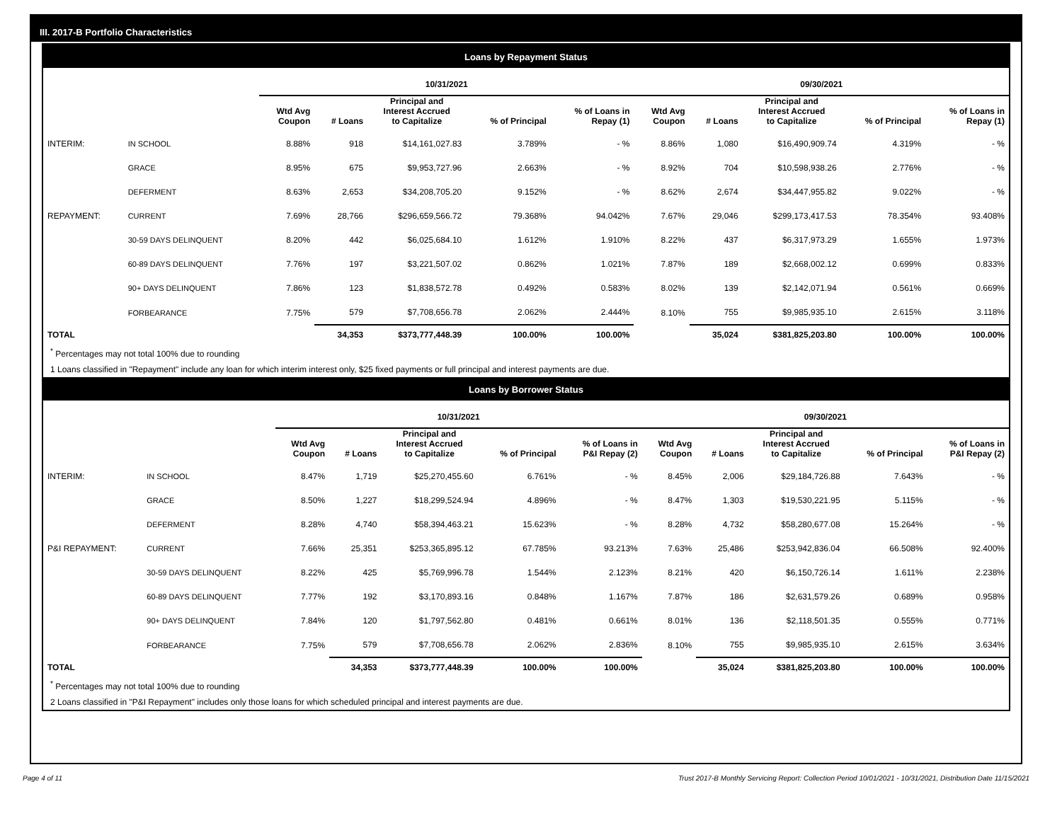III. 2017-B Portfolio Characteristics
Loans by Repayment Status
| | | 10/31/2021 | | | | | 09/30/2021 | | | | |
| | | Wtd Avg Coupon | # Loans | Principal and Interest Accrued to Capitalize | % of Principal | % of Loans in Repay (1) | Wtd Avg Coupon | # Loans | Principal and Interest Accrued to Capitalize | % of Principal | % of Loans in Repay (1) |
| INTERIM: | IN SCHOOL | 8.88% | 918 | $14,161,027.83 | 3.789% | - % | 8.86% | 1,080 | $16,490,909.74 | 4.319% | - % |
| | GRACE | 8.95% | 675 | $9,953,727.96 | 2.663% | - % | 8.92% | 704 | $10,598,938.26 | 2.776% | - % |
| | DEFERMENT | 8.63% | 2,653 | $34,208,705.20 | 9.152% | - % | 8.62% | 2,674 | $34,447,955.82 | 9.022% | - % |
| REPAYMENT: | CURRENT | 7.69% | 28,766 | $296,659,566.72 | 79.368% | 94.042% | 7.67% | 29,046 | $299,173,417.53 | 78.354% | 93.408% |
| | 30-59 DAYS DELINQUENT | 8.20% | 442 | $6,025,684.10 | 1.612% | 1.910% | 8.22% | 437 | $6,317,973.29 | 1.655% | 1.973% |
| | 60-89 DAYS DELINQUENT | 7.76% | 197 | $3,221,507.02 | 0.862% | 1.021% | 7.87% | 189 | $2,668,002.12 | 0.699% | 0.833% |
| | 90+ DAYS DELINQUENT | 7.86% | 123 | $1,838,572.78 | 0.492% | 0.583% | 8.02% | 139 | $2,142,071.94 | 0.561% | 0.669% |
| | FORBEARANCE | 7.75% | 579 | $7,708,656.78 | 2.062% | 2.444% | 8.10% | 755 | $9,985,935.10 | 2.615% | 3.118% |
| TOTAL | | | 34,353 | $373,777,448.39 | 100.00% | 100.00% | | 35,024 | $381,825,203.80 | 100.00% | 100.00% |
<sup>*</sup> Percentages may not total 100% due to rounding
1 Loans classified in "Repayment" include any loan for which interim interest only, $25 fixed payments or full principal and interest payments are due.
Loans by Borrower Status
| | | 10/31/2021 | | | | | 09/30/2021 | | | | |
| | | Wtd Avg Coupon | # Loans | Principal and Interest Accrued to Capitalize | % of Principal | % of Loans in P&I Repay (2) | Wtd Avg Coupon | # Loans | Principal and Interest Accrued to Capitalize | % of Principal | % of Loans in P&I Repay (2) |
| INTERIM: | IN SCHOOL | 8.47% | 1,719 | $25,270,455.60 | 6.761% | - % | 8.45% | 2,006 | $29,184,726.88 | 7.643% | - % |
| | GRACE | 8.50% | 1,227 | $18,299,524.94 | 4.896% | - % | 8.47% | 1,303 | $19,530,221.95 | 5.115% | - % |
| | DEFERMENT | 8.28% | 4,740 | $58,394,463.21 | 15.623% | - % | 8.28% | 4,732 | $58,280,677.08 | 15.264% | - % |
| P&I REPAYMENT: | CURRENT | 7.66% | 25,351 | $253,365,895.12 | 67.785% | 93.213% | 7.63% | 25,486 | $253,942,836.04 | 66.508% | 92.400% |
| | 30-59 DAYS DELINQUENT | 8.22% | 425 | $5,769,996.78 | 1.544% | 2.123% | 8.21% | 420 | $6,150,726.14 | 1.611% | 2.238% |
| | 60-89 DAYS DELINQUENT | 7.77% | 192 | $3,170,893.16 | 0.848% | 1.167% | 7.87% | 186 | $2,631,579.26 | 0.689% | 0.958% |
| | 90+ DAYS DELINQUENT | 7.84% | 120 | $1,797,562.80 | 0.481% | 0.661% | 8.01% | 136 | $2,118,501.35 | 0.555% | 0.771% |
| | FORBEARANCE | 7.75% | 579 | $7,708,656.78 | 2.062% | 2.836% | 8.10% | 755 | $9,985,935.10 | 2.615% | 3.634% |
| TOTAL | | | 34,353 | $373,777,448.39 | 100.00% | 100.00% | | 35,024 | $381,825,203.80 | 100.00% | 100.00% |
<sup>*</sup> Percentages may not total 100% due to rounding
2 Loans classified in "P&I Repayment" includes only those loans for which scheduled principal and interest payments are due.
Page 4 of 11 Trust 2017-B Monthly Servicing Report: Collection Period 10/01/2021 - 10/31/2021, Distribution Date 11/15/2021